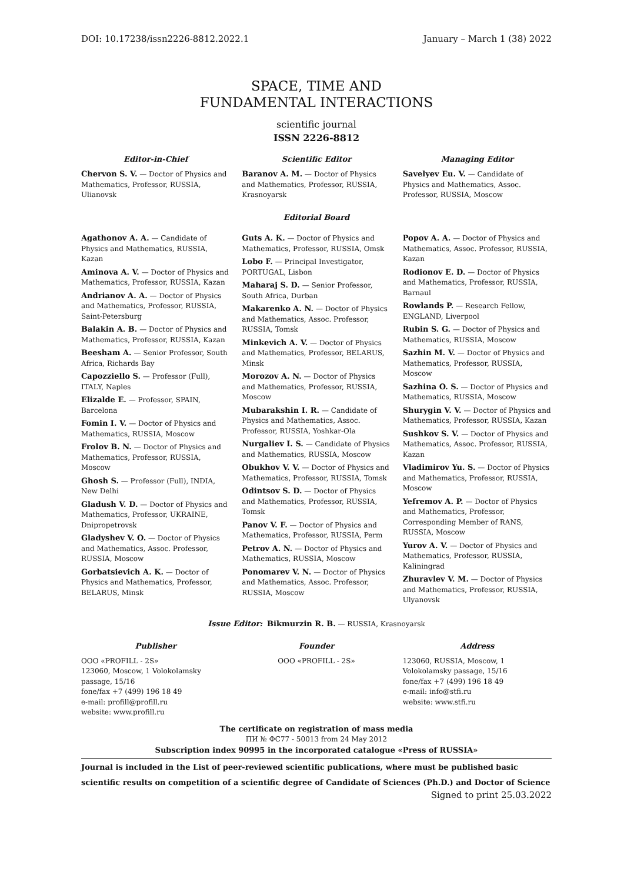DOI: 10.17238/issn2226-8812.2022.1 January – March 1 (38) 2022
SPACE, TIME AND
FUNDAMENTAL INTERACTIONS
scientific journal
ISSN 2226-8812
Editor-in-Chief
Chervon S. V. — Doctor of Physics and Mathematics, Professor, RUSSIA, Ulianovsk
Scientific Editor
Baranov A. M. — Doctor of Physics and Mathematics, Professor, RUSSIA, Krasnoyarsk
Managing Editor
Savelyev Eu. V. — Candidate of Physics and Mathematics, Assoc. Professor, RUSSIA, Moscow
Editorial Board
Agathonov A. A. — Candidate of Physics and Mathematics, RUSSIA, Kazan
Aminova A. V. — Doctor of Physics and Mathematics, Professor, RUSSIA, Kazan
Andrianov A. A. — Doctor of Physics and Mathematics, Professor, RUSSIA, Saint-Petersburg
Balakin A. B. — Doctor of Physics and Mathematics, Professor, RUSSIA, Kazan
Beesham A. — Senior Professor, South Africa, Richards Bay
Capozziello S. — Professor (Full), ITALY, Naples
Elizalde E. — Professor, SPAIN, Barcelona
Fomin I. V. — Doctor of Physics and Mathematics, RUSSIA, Moscow
Frolov B. N. — Doctor of Physics and Mathematics, Professor, RUSSIA, Moscow
Ghosh S. — Professor (Full), INDIA, New Delhi
Gladush V. D. — Doctor of Physics and Mathematics, Professor, UKRAINE, Dnipropetrovsk
Gladyshev V. O. — Doctor of Physics and Mathematics, Assoc. Professor, RUSSIA, Moscow
Gorbatsievich A. K. — Doctor of Physics and Mathematics, Professor, BELARUS, Minsk
Guts A. K. — Doctor of Physics and Mathematics, Professor, RUSSIA, Omsk
Lobo F. — Principal Investigator, PORTUGAL, Lisbon
Maharaj S. D. — Senior Professor, South Africa, Durban
Makarenko A. N. — Doctor of Physics and Mathematics, Assoc. Professor, RUSSIA, Tomsk
Minkevich A. V. — Doctor of Physics and Mathematics, Professor, BELARUS, Minsk
Morozov A. N. — Doctor of Physics and Mathematics, Professor, RUSSIA, Moscow
Mubarakshin I. R. — Candidate of Physics and Mathematics, Assoc. Professor, RUSSIA, Yoshkar-Ola
Nurgaliev I. S. — Candidate of Physics and Mathematics, RUSSIA, Moscow
Obukhov V. V. — Doctor of Physics and Mathematics, Professor, RUSSIA, Tomsk
Odintsov S. D. — Doctor of Physics and Mathematics, Professor, RUSSIA, Tomsk
Panov V. F. — Doctor of Physics and Mathematics, Professor, RUSSIA, Perm
Petrov A. N. — Doctor of Physics and Mathematics, RUSSIA, Moscow
Ponomarev V. N. — Doctor of Physics and Mathematics, Assoc. Professor, RUSSIA, Moscow
Popov A. A. — Doctor of Physics and Mathematics, Assoc. Professor, RUSSIA, Kazan
Rodionov E. D. — Doctor of Physics and Mathematics, Professor, RUSSIA, Barnaul
Rowlands P. — Research Fellow, ENGLAND, Liverpool
Rubin S. G. — Doctor of Physics and Mathematics, RUSSIA, Moscow
Sazhin M. V. — Doctor of Physics and Mathematics, Professor, RUSSIA, Moscow
Sazhina O. S. — Doctor of Physics and Mathematics, RUSSIA, Moscow
Shurygin V. V. — Doctor of Physics and Mathematics, Professor, RUSSIA, Kazan
Sushkov S. V. — Doctor of Physics and Mathematics, Assoc. Professor, RUSSIA, Kazan
Vladimirov Yu. S. — Doctor of Physics and Mathematics, Professor, RUSSIA, Moscow
Yefremov A. P. — Doctor of Physics and Mathematics, Professor, Corresponding Member of RANS, RUSSIA, Moscow
Yurov A. V. — Doctor of Physics and Mathematics, Professor, RUSSIA, Kaliningrad
Zhuravlev V. M. — Doctor of Physics and Mathematics, Professor, RUSSIA, Ulyanovsk
Issue Editor: Bikmurzin R. B. — RUSSIA, Krasnoyarsk
Publisher
OOO «PROFILL - 2S»
123060, Moscow, 1 Volokolamsky passage, 15/16
fone/fax +7 (499) 196 18 49
e-mail: profill@profill.ru
website: www.profill.ru
Founder
OOO «PROFILL - 2S»
Address
123060, RUSSIA, Moscow, 1 Volokolamsky passage, 15/16
fone/fax +7 (499) 196 18 49
e-mail: info@stfi.ru
website: www.stfi.ru
The certificate on registration of mass media
ПИ № ФС77 - 50013 from 24 May 2012
Subscription index 90995 in the incorporated catalogue «Press of RUSSIA»
Journal is included in the List of peer-reviewed scientific publications, where must be published basic scientific results on competition of a scientific degree of Candidate of Sciences (Ph.D.) and Doctor of Science
Signed to print 25.03.2022